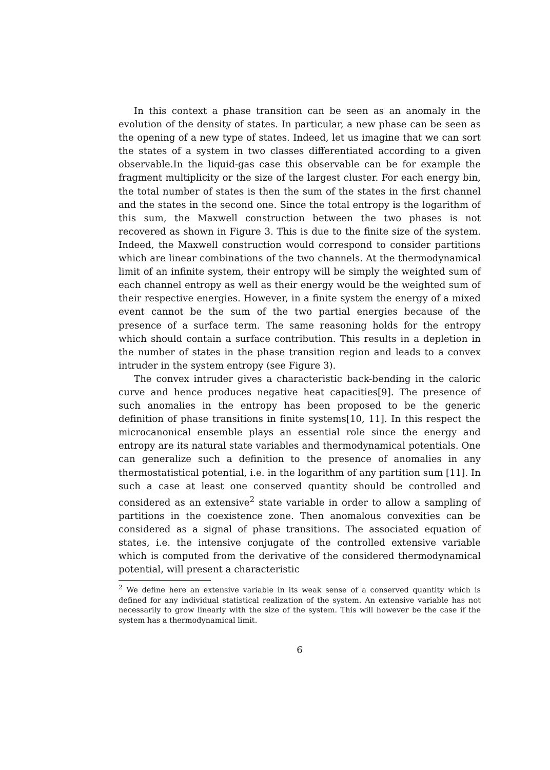In this context a phase transition can be seen as an anomaly in the evolution of the density of states. In particular, a new phase can be seen as the opening of a new type of states. Indeed, let us imagine that we can sort the states of a system in two classes differentiated according to a given observable.In the liquid-gas case this observable can be for example the fragment multiplicity or the size of the largest cluster. For each energy bin, the total number of states is then the sum of the states in the first channel and the states in the second one. Since the total entropy is the logarithm of this sum, the Maxwell construction between the two phases is not recovered as shown in Figure 3. This is due to the finite size of the system. Indeed, the Maxwell construction would correspond to consider partitions which are linear combinations of the two channels. At the thermodynamical limit of an infinite system, their entropy will be simply the weighted sum of each channel entropy as well as their energy would be the weighted sum of their respective energies. However, in a finite system the energy of a mixed event cannot be the sum of the two partial energies because of the presence of a surface term. The same reasoning holds for the entropy which should contain a surface contribution. This results in a depletion in the number of states in the phase transition region and leads to a convex intruder in the system entropy (see Figure 3).
The convex intruder gives a characteristic back-bending in the caloric curve and hence produces negative heat capacities[9]. The presence of such anomalies in the entropy has been proposed to be the generic definition of phase transitions in finite systems[10, 11]. In this respect the microcanonical ensemble plays an essential role since the energy and entropy are its natural state variables and thermodynamical potentials. One can generalize such a definition to the presence of anomalies in any thermostatistical potential, i.e. in the logarithm of any partition sum [11]. In such a case at least one conserved quantity should be controlled and considered as an extensive<sup>2</sup> state variable in order to allow a sampling of partitions in the coexistence zone. Then anomalous convexities can be considered as a signal of phase transitions. The associated equation of states, i.e. the intensive conjugate of the controlled extensive variable which is computed from the derivative of the considered thermodynamical potential, will present a characteristic
<sup>2</sup> We define here an extensive variable in its weak sense of a conserved quantity which is defined for any individual statistical realization of the system. An extensive variable has not necessarily to grow linearly with the size of the system. This will however be the case if the system has a thermodynamical limit.
6